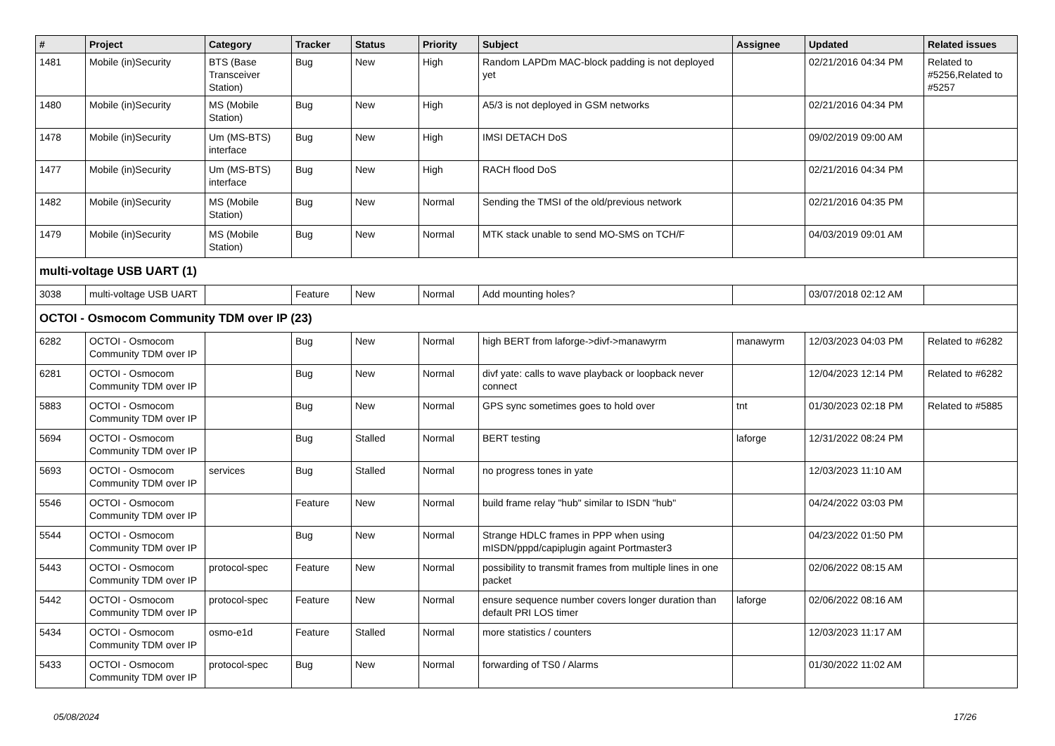| # | Project | Category | Tracker | Status | Priority | Subject | Assignee | Updated | Related issues |
| --- | --- | --- | --- | --- | --- | --- | --- | --- | --- |
| 1481 | Mobile (in)Security | BTS (Base Transceiver Station) | Bug | New | High | Random LAPDm MAC-block padding is not deployed yet | | 02/21/2016 04:34 PM | Related to #5256,Related to #5257 |
| 1480 | Mobile (in)Security | MS (Mobile Station) | Bug | New | High | A5/3 is not deployed in GSM networks | | 02/21/2016 04:34 PM | |
| 1478 | Mobile (in)Security | Um (MS-BTS) interface | Bug | New | High | IMSI DETACH DoS | | 09/02/2019 09:00 AM | |
| 1477 | Mobile (in)Security | Um (MS-BTS) interface | Bug | New | High | RACH flood DoS | | 02/21/2016 04:34 PM | |
| 1482 | Mobile (in)Security | MS (Mobile Station) | Bug | New | Normal | Sending the TMSI of the old/previous network | | 02/21/2016 04:35 PM | |
| 1479 | Mobile (in)Security | MS (Mobile Station) | Bug | New | Normal | MTK stack unable to send MO-SMS on TCH/F | | 04/03/2019 09:01 AM | |
| multi-voltage USB UART (1) | | | | | | | | | |
| 3038 | multi-voltage USB UART | | Feature | New | Normal | Add mounting holes? | | 03/07/2018 02:12 AM | |
| OCTOI - Osmocom Community TDM over IP (23) | | | | | | | | | |
| 6282 | OCTOI - Osmocom Community TDM over IP | | Bug | New | Normal | high BERT from laforge->divf->manawyrm | manawyrm | 12/03/2023 04:03 PM | Related to #6282 |
| 6281 | OCTOI - Osmocom Community TDM over IP | | Bug | New | Normal | divf yate: calls to wave playback or loopback never connect | | 12/04/2023 12:14 PM | Related to #6282 |
| 5883 | OCTOI - Osmocom Community TDM over IP | | Bug | New | Normal | GPS sync sometimes goes to hold over | tnt | 01/30/2023 02:18 PM | Related to #5885 |
| 5694 | OCTOI - Osmocom Community TDM over IP | | Bug | Stalled | Normal | BERT testing | laforge | 12/31/2022 08:24 PM | |
| 5693 | OCTOI - Osmocom Community TDM over IP | services | Bug | Stalled | Normal | no progress tones in yate | | 12/03/2023 11:10 AM | |
| 5546 | OCTOI - Osmocom Community TDM over IP | | Feature | New | Normal | build frame relay "hub" similar to ISDN "hub" | | 04/24/2022 03:03 PM | |
| 5544 | OCTOI - Osmocom Community TDM over IP | | Bug | New | Normal | Strange HDLC frames in PPP when using mISDN/pppd/capiplugin againt Portmaster3 | | 04/23/2022 01:50 PM | |
| 5443 | OCTOI - Osmocom Community TDM over IP | protocol-spec | Feature | New | Normal | possibility to transmit frames from multiple lines in one packet | | 02/06/2022 08:15 AM | |
| 5442 | OCTOI - Osmocom Community TDM over IP | protocol-spec | Feature | New | Normal | ensure sequence number covers longer duration than default PRI LOS timer | laforge | 02/06/2022 08:16 AM | |
| 5434 | OCTOI - Osmocom Community TDM over IP | osmo-e1d | Feature | Stalled | Normal | more statistics / counters | | 12/03/2023 11:17 AM | |
| 5433 | OCTOI - Osmocom Community TDM over IP | protocol-spec | Bug | New | Normal | forwarding of TS0 / Alarms | | 01/30/2022 11:02 AM | |
05/08/2024 17/26